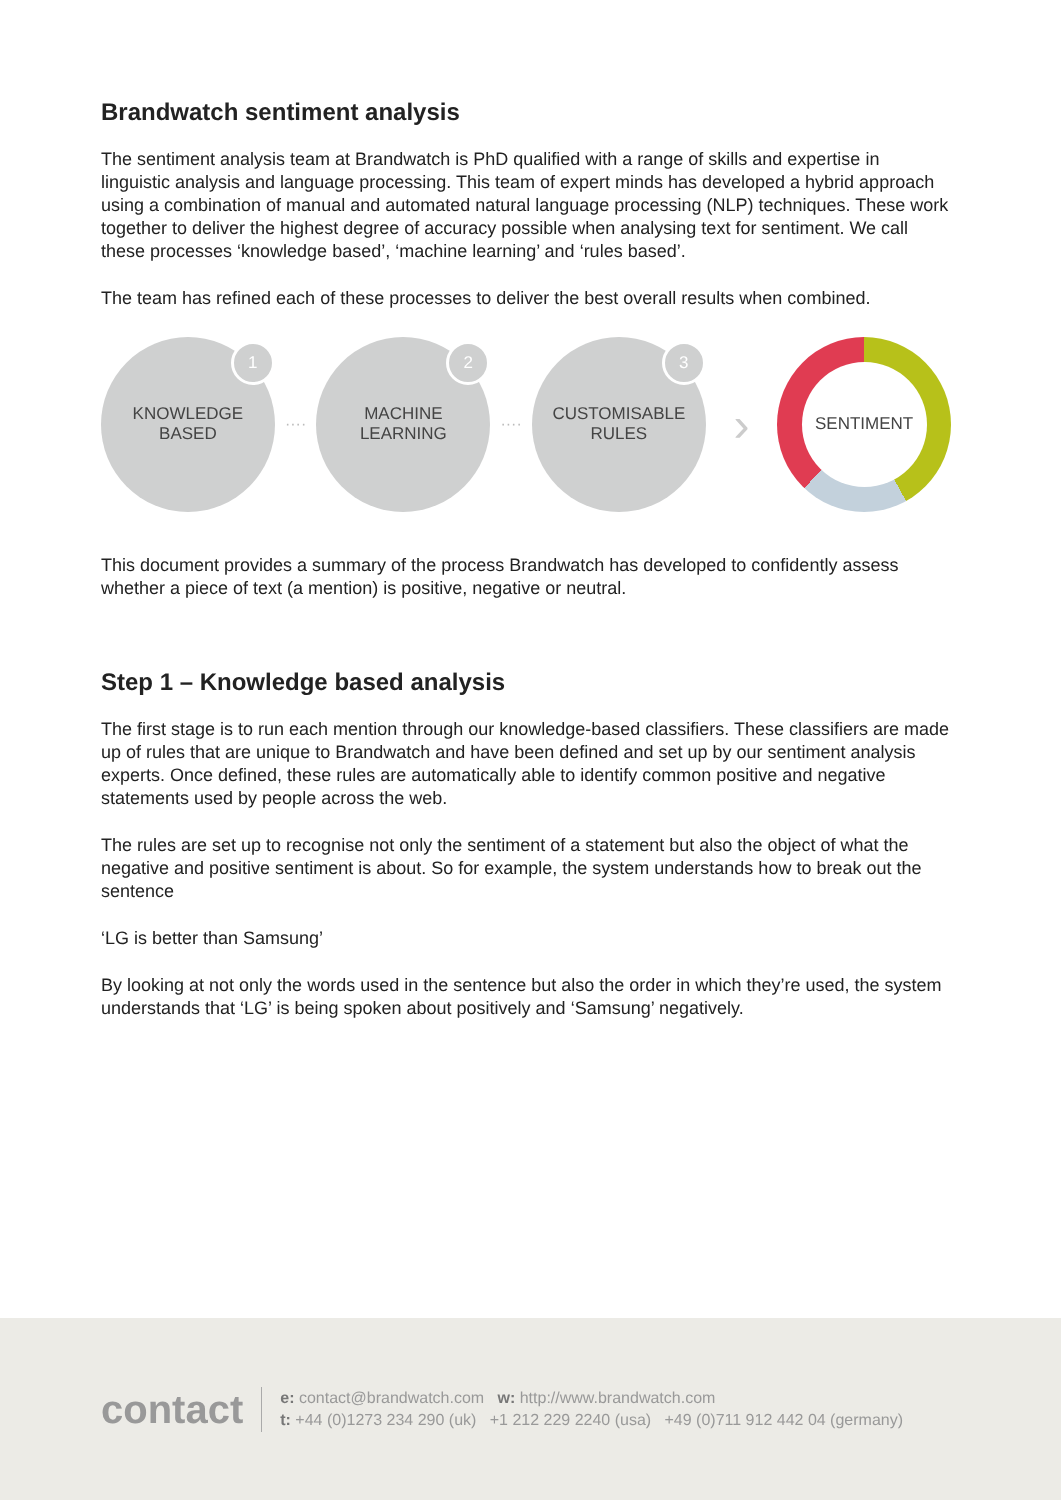Brandwatch sentiment analysis
The sentiment analysis team at Brandwatch is PhD qualified with a range of skills and expertise in linguistic analysis and language processing. This team of expert minds has developed a hybrid approach using a combination of manual and automated natural language processing (NLP) techniques. These work together to deliver the highest degree of accuracy possible when analysing text for sentiment. We call these processes ‘knowledge based’, ‘machine learning’ and ‘rules based’.
The team has refined each of these processes to deliver the best overall results when combined.
1
KNOWLEDGE
BASED
····
2
MACHINE
LEARNING
····
3
CUSTOMISABLE
RULES
›
SENTIMENT
This document provides a summary of the process Brandwatch has developed to confidently assess whether a piece of text (a mention) is positive, negative or neutral.
Step 1 – Knowledge based analysis
The first stage is to run each mention through our knowledge-based classifiers. These classifiers are made up of rules that are unique to Brandwatch and have been defined and set up by our sentiment analysis experts. Once defined, these rules are automatically able to identify common positive and negative statements used by people across the web.
The rules are set up to recognise not only the sentiment of a statement but also the object of what the negative and positive sentiment is about. So for example, the system understands how to break out the sentence
‘LG is better than Samsung’
By looking at not only the words used in the sentence but also the order in which they’re used, the system understands that ‘LG’ is being spoken about positively and ‘Samsung’ negatively.
contact
e: contact@brandwatch.com w: http://www.brandwatch.com
t: +44 (0)1273 234 290 (uk) +1 212 229 2240 (usa) +49 (0)711 912 442 04 (germany)